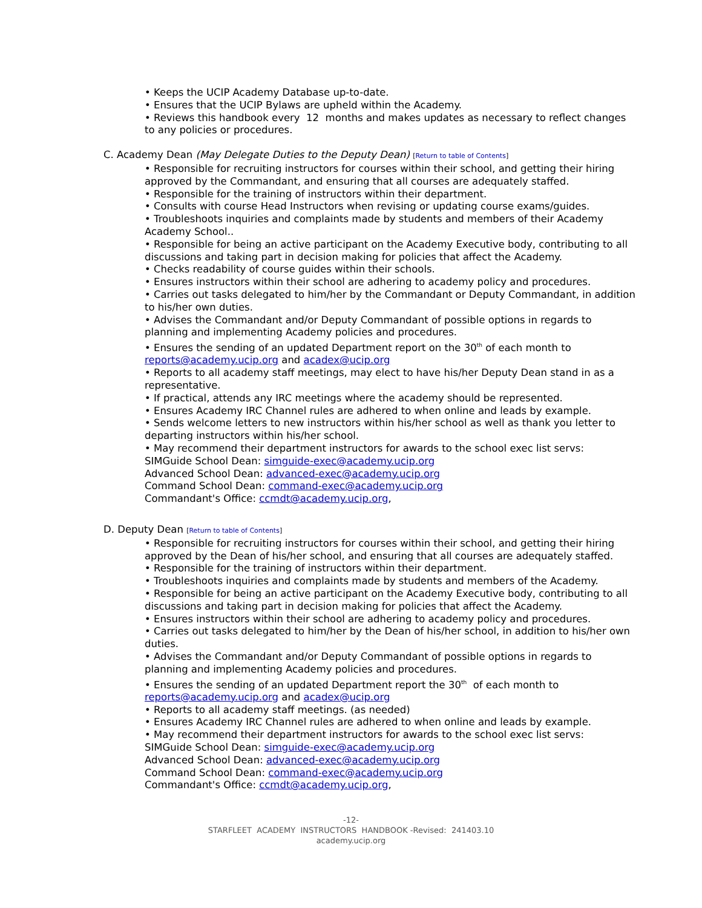• Keeps the UCIP Academy Database up-to-date.
• Ensures that the UCIP Bylaws are upheld within the Academy.
• Reviews this handbook every 12 months and makes updates as necessary to reflect changes to any policies or procedures.
C. Academy Dean (May Delegate Duties to the Deputy Dean) [Return to table of Contents]
• Responsible for recruiting instructors for courses within their school, and getting their hiring approved by the Commandant, and ensuring that all courses are adequately staffed.
• Responsible for the training of instructors within their department.
• Consults with course Head Instructors when revising or updating course exams/guides.
• Troubleshoots inquiries and complaints made by students and members of their Academy Academy School..
• Responsible for being an active participant on the Academy Executive body, contributing to all discussions and taking part in decision making for policies that affect the Academy.
• Checks readability of course guides within their schools.
• Ensures instructors within their school are adhering to academy policy and procedures.
• Carries out tasks delegated to him/her by the Commandant or Deputy Commandant, in addition to his/her own duties.
• Advises the Commandant and/or Deputy Commandant of possible options in regards to planning and implementing Academy policies and procedures.
• Ensures the sending of an updated Department report on the 30<sup>th</sup> of each month to reports@academy.ucip.org and acadex@ucip.org
• Reports to all academy staff meetings, may elect to have his/her Deputy Dean stand in as a representative.
• If practical, attends any IRC meetings where the academy should be represented.
• Ensures Academy IRC Channel rules are adhered to when online and leads by example.
• Sends welcome letters to new instructors within his/her school as well as thank you letter to departing instructors within his/her school.
• May recommend their department instructors for awards to the school exec list servs:
SIMGuide School Dean: simguide-exec@academy.ucip.org
Advanced School Dean: advanced-exec@academy.ucip.org
Command School Dean: command-exec@academy.ucip.org
Commandant's Office: ccmdt@academy.ucip.org,
D. Deputy Dean [Return to table of Contents]
• Responsible for recruiting instructors for courses within their school, and getting their hiring approved by the Dean of his/her school, and ensuring that all courses are adequately staffed.
• Responsible for the training of instructors within their department.
• Troubleshoots inquiries and complaints made by students and members of the Academy.
• Responsible for being an active participant on the Academy Executive body, contributing to all discussions and taking part in decision making for policies that affect the Academy.
• Ensures instructors within their school are adhering to academy policy and procedures.
• Carries out tasks delegated to him/her by the Dean of his/her school, in addition to his/her own duties.
• Advises the Commandant and/or Deputy Commandant of possible options in regards to planning and implementing Academy policies and procedures.
• Ensures the sending of an updated Department report the 30<sup>th</sup> of each month to reports@academy.ucip.org and acadex@ucip.org
• Reports to all academy staff meetings. (as needed)
• Ensures Academy IRC Channel rules are adhered to when online and leads by example.
• May recommend their department instructors for awards to the school exec list servs:
SIMGuide School Dean: simguide-exec@academy.ucip.org
Advanced School Dean: advanced-exec@academy.ucip.org
Command School Dean: command-exec@academy.ucip.org
Commandant's Office: ccmdt@academy.ucip.org,
-12-
STARFLEET ACADEMY INSTRUCTORS HANDBOOK -Revised: 241403.10
academy.ucip.org